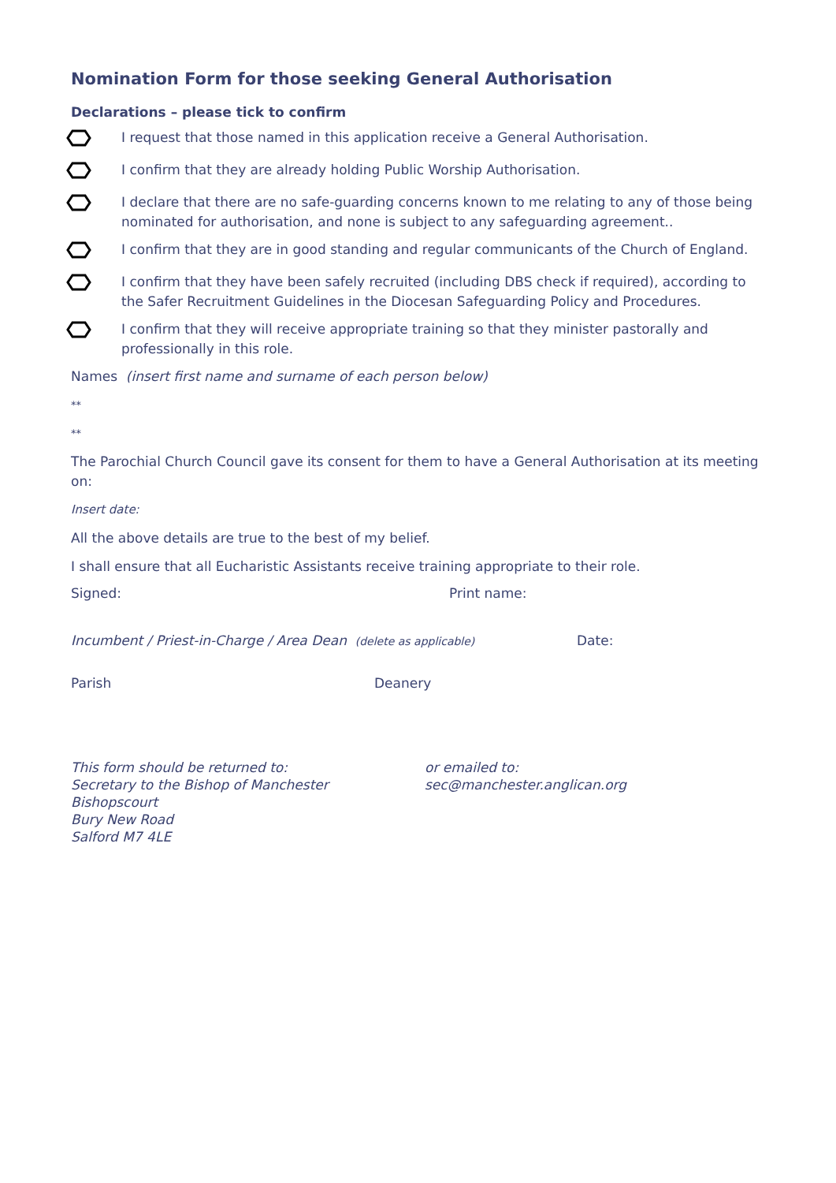Nomination Form for those seeking General Authorisation
Declarations – please tick to confirm
I request that those named in this application receive a General Authorisation.
I confirm that they are already holding Public Worship Authorisation.
I declare that there are no safe-guarding concerns known to me relating to any of those being nominated for authorisation, and none is subject to any safeguarding agreement..
I confirm that they are in good standing and regular communicants of the Church of England.
I confirm that they have been safely recruited (including DBS check if required), according to the Safer Recruitment Guidelines in the Diocesan Safeguarding Policy and Procedures.
I confirm that they will receive appropriate training so that they minister pastorally and professionally in this role.
Names (insert first name and surname of each person below)
**
**
The Parochial Church Council gave its consent for them to have a General Authorisation at its meeting on:
Insert date:
All the above details are true to the best of my belief.
I shall ensure that all Eucharistic Assistants receive training appropriate to their role.
Signed: Print name:
Incumbent / Priest-in-Charge / Area Dean (delete as applicable)
Date:
Parish Deanery
This form should be returned to:
Secretary to the Bishop of Manchester
Bishopscourt
Bury New Road
Salford M7 4LE
or emailed to:
sec@manchester.anglican.org